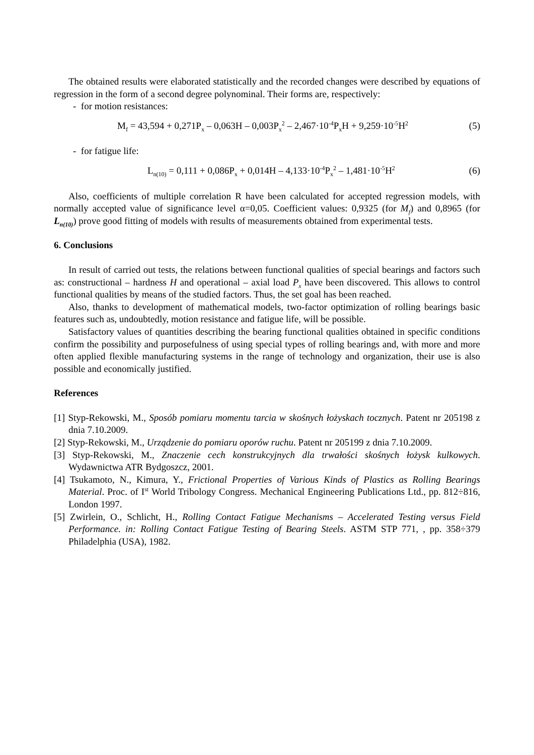The obtained results were elaborated statistically and the recorded changes were described by equations of regression in the form of a second degree polynominal. Their forms are, respectively:
- for motion resistances:
M<sub>f</sub> = 43,594 + 0,271P<sub>x</sub> – 0,063H – 0,003P<sub>x</sub><sup>2</sup> – 2,467·10<sup>-4</sup>P<sub>x</sub>H + 9,259·10<sup>-5</sup>H<sup>2</sup> (5)
- for fatigue life:
L<sub>n(10)</sub> = 0,111 + 0,086P<sub>x</sub> + 0,014H – 4,133·10<sup>-4</sup>P<sub>x</sub><sup>2</sup> – 1,481·10<sup>-5</sup>H<sup>2</sup> (6)
Also, coefficients of multiple correlation R have been calculated for accepted regression models, with normally accepted value of significance level α=0,05. Coefficient values: 0,9325 (for M<sub>f</sub>) and 0,8965 (for L<sub>n(10)</sub>) prove good fitting of models with results of measurements obtained from experimental tests.
6. Conclusions
In result of carried out tests, the relations between functional qualities of special bearings and factors such as: constructional – hardness H and operational – axial load P<sub>x</sub> have been discovered. This allows to control functional qualities by means of the studied factors. Thus, the set goal has been reached.
Also, thanks to development of mathematical models, two-factor optimization of rolling bearings basic features such as, undoubtedly, motion resistance and fatigue life, will be possible.
Satisfactory values of quantities describing the bearing functional qualities obtained in specific conditions confirm the possibility and purposefulness of using special types of rolling bearings and, with more and more often applied flexible manufacturing systems in the range of technology and organization, their use is also possible and economically justified.
References
[1] Styp-Rekowski, M., Sposób pomiaru momentu tarcia w skośnych łożyskach tocznych. Patent nr 205198 z dnia 7.10.2009.
[2] Styp-Rekowski, M., Urządzenie do pomiaru oporów ruchu. Patent nr 205199 z dnia 7.10.2009.
[3] Styp-Rekowski, M., Znaczenie cech konstrukcyjnych dla trwałości skośnych łożysk kulkowych. Wydawnictwa ATR Bydgoszcz, 2001.
[4] Tsukamoto, N., Kimura, Y., Frictional Properties of Various Kinds of Plastics as Rolling Bearings Material. Proc. of I<sup>st</sup> World Tribology Congress. Mechanical Engineering Publications Ltd., pp. 812÷816, London 1997.
[5] Zwirlein, O., Schlicht, H., Rolling Contact Fatigue Mechanisms – Accelerated Testing versus Field Performance. in: Rolling Contact Fatigue Testing of Bearing Steels. ASTM STP 771, , pp. 358÷379 Philadelphia (USA), 1982.